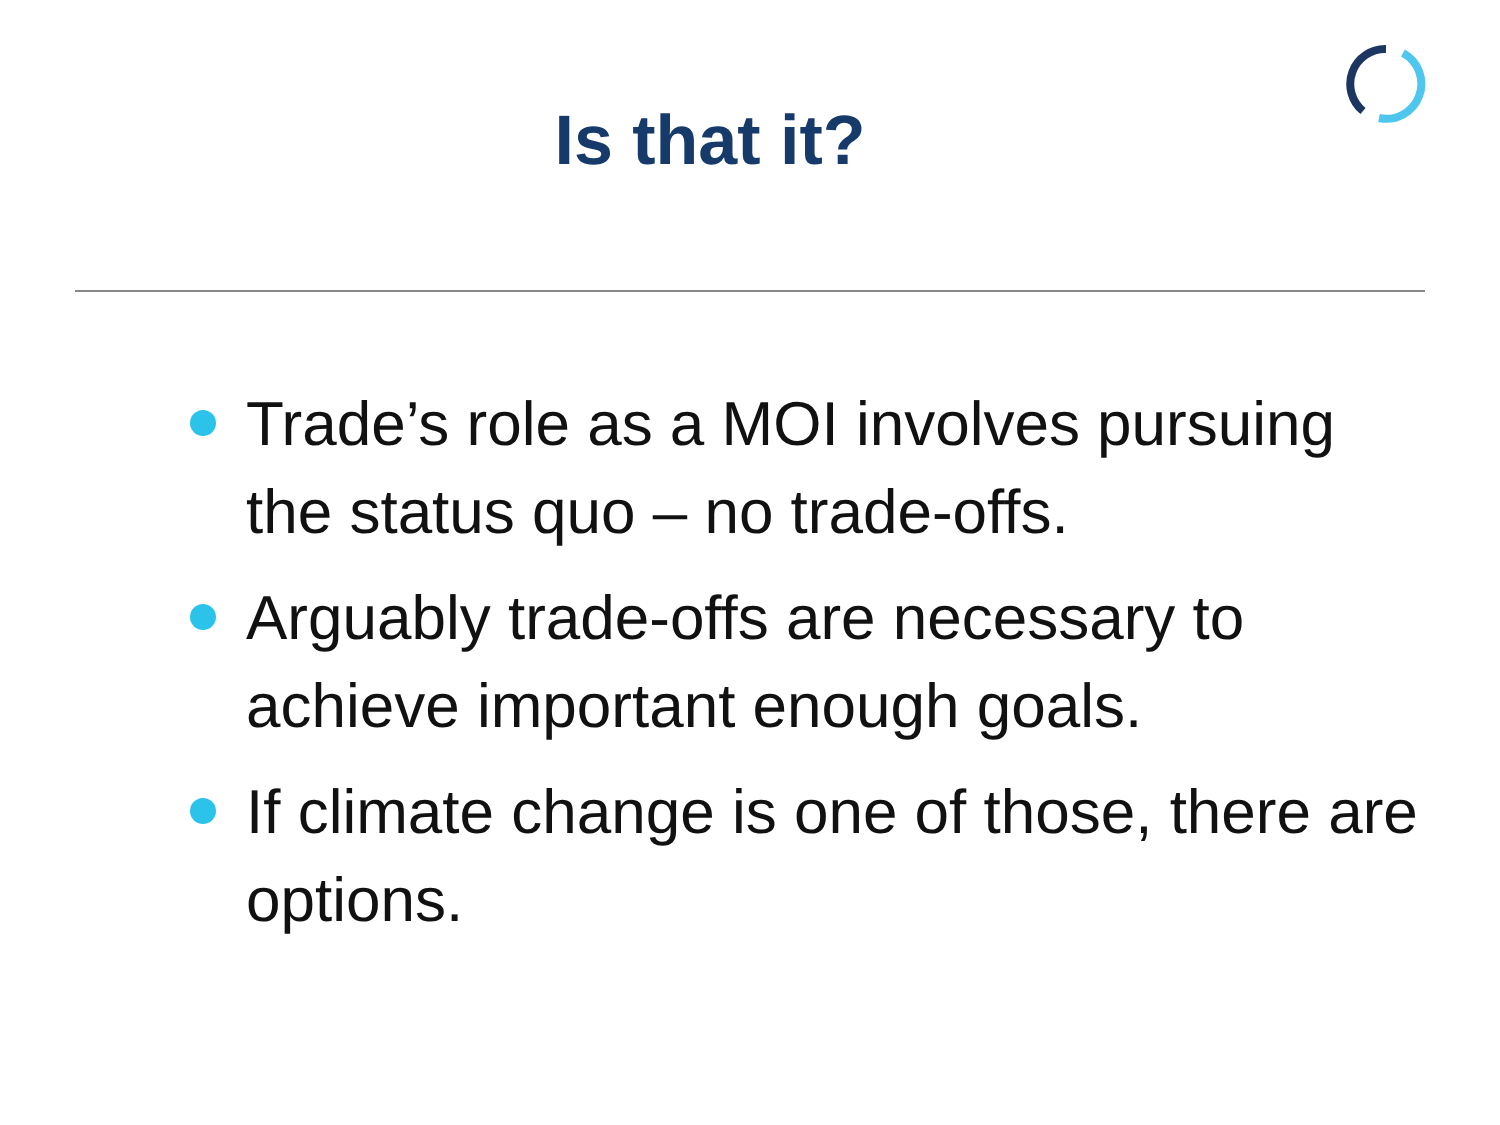Is that it?
Trade’s role as a MOI involves pursuing the status quo – no trade-offs.
Arguably trade-offs are necessary to achieve important enough goals.
If climate change is one of those, there are options.